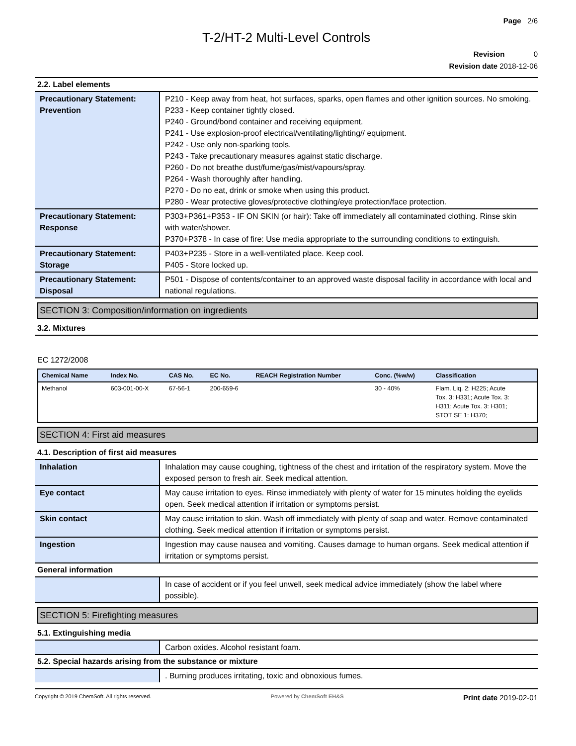Page 2/6
T-2/HT-2 Multi-Level Controls
Revision 0
Revision date 2018-12-06
2.2. Label elements
| Precautionary Statement: Prevention | P210 - Keep away from heat, hot surfaces, sparks, open flames and other ignition sources. No smoking. P233 - Keep container tightly closed. P240 - Ground/bond container and receiving equipment. P241 - Use explosion-proof electrical/ventilating/lighting// equipment. P242 - Use only non-sparking tools. P243 - Take precautionary measures against static discharge. P260 - Do not breathe dust/fume/gas/mist/vapours/spray. P264 - Wash thoroughly after handling. P270 - Do no eat, drink or smoke when using this product. P280 - Wear protective gloves/protective clothing/eye protection/face protection. |
| Precautionary Statement: Response | P303+P361+P353 - IF ON SKIN (or hair): Take off immediately all contaminated clothing. Rinse skin with water/shower. P370+P378 - In case of fire: Use media appropriate to the surrounding conditions to extinguish. |
| Precautionary Statement: Storage | P403+P235 - Store in a well-ventilated place. Keep cool. P405 - Store locked up. |
| Precautionary Statement: Disposal | P501 - Dispose of contents/container to an approved waste disposal facility in accordance with local and national regulations. |
SECTION 3: Composition/information on ingredients
3.2. Mixtures
EC 1272/2008
| Chemical Name | Index No. | CAS No. | EC No. | REACH Registration Number | Conc. (%w/w) | Classification |
| --- | --- | --- | --- | --- | --- | --- |
| Methanol | 603-001-00-X | 67-56-1 | 200-659-6 | | 30 - 40% | Flam. Liq. 2: H225; Acute Tox. 3: H331; Acute Tox. 3: H311; Acute Tox. 3: H301; STOT SE 1: H370; |
SECTION 4: First aid measures
4.1. Description of first aid measures
| Inhalation | Inhalation may cause coughing, tightness of the chest and irritation of the respiratory system. Move the exposed person to fresh air. Seek medical attention. |
| Eye contact | May cause irritation to eyes. Rinse immediately with plenty of water for 15 minutes holding the eyelids open. Seek medical attention if irritation or symptoms persist. |
| Skin contact | May cause irritation to skin. Wash off immediately with plenty of soap and water. Remove contaminated clothing. Seek medical attention if irritation or symptoms persist. |
| Ingestion | Ingestion may cause nausea and vomiting. Causes damage to human organs. Seek medical attention if irritation or symptoms persist. |
General information
| | In case of accident or if you feel unwell, seek medical advice immediately (show the label where possible). |
SECTION 5: Firefighting measures
5.1. Extinguishing media
| | Carbon oxides. Alcohol resistant foam. |
5.2. Special hazards arising from the substance or mixture
| | . Burning produces irritating, toxic and obnoxious fumes. |
Copyright © 2019 ChemSoft. All rights reserved. Powered by ChemSoft EH&S Print date 2019-02-01